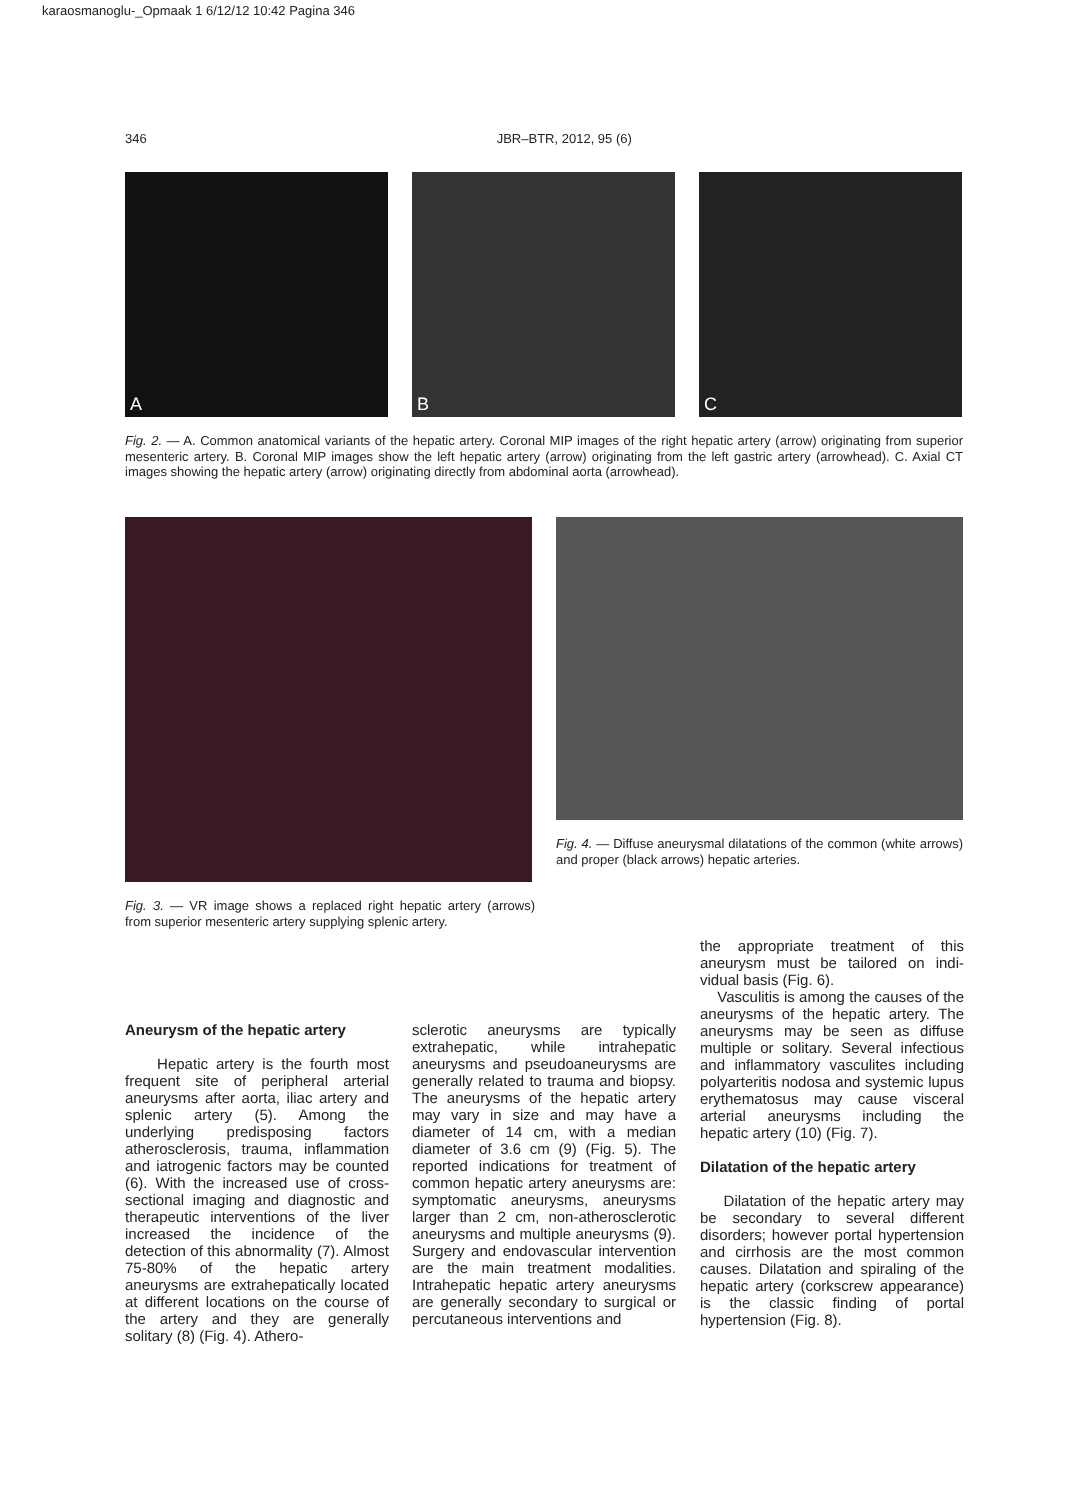karaosmanoglu-_Opmaak 1 6/12/12 10:42 Pagina 346
346 JBR–BTR, 2012, 95 (6)
A
B
C
Fig. 2. — A. Common anatomical variants of the hepatic artery. Coronal MIP images of the right hepatic artery (arrow) originating from superior mesenteric artery. B. Coronal MIP images show the left hepatic artery (arrow) originating from the left gastric artery (arrowhead). C. Axial CT images showing the hepatic artery (arrow) originating directly from abdominal aorta (arrowhead).
Fig. 4. — Diffuse aneurysmal dilatations of the common (white arrows) and proper (black arrows) hepatic arteries.
Fig. 3. — VR image shows a replaced right hepatic artery (arrows) from superior mesenteric artery supplying splenic artery.
Aneurysm of the hepatic artery
Hepatic artery is the fourth most frequent site of peripheral arterial aneurysms after aorta, iliac artery and splenic artery (5). Among the underlying predisposing factors atherosclerosis, trauma, inflamma­tion and iatrogenic factors may be counted (6). With the increased use of cross-sectional imaging and diag­nostic and therapeutic interventions of the liver increased the incidence of the detection of this abnormali­ty (7). Almost 75-80% of the hepatic artery aneurysms are extrahepatical­ly located at different locations on the course of the artery and they are generally solitary (8) (Fig. 4). Athero-
sclerotic aneurysms are typically extrahepatic, while intrahepatic aneurysms and pseudoaneurysms are generally related to trauma and biopsy. The aneurysms of the hepat­ic artery may vary in size and may have a diameter of 14 cm, with a median diameter of 3.6 cm (9) (Fig. 5). The reported indications for treatment of common hepatic artery aneurysms are: symptomatic aneurysms, aneurysms larger than 2 cm, non-atherosclerotic aneurysms and multiple aneurysms (9). Surgery and endovascular intervention are the main treatment modalities. Intrahepatic hepatic artery aneurysms are generally secondary to surgical or percutaneous interventions and
the appropriate treatment of this aneurysm must be tailored on indi­vidual basis (Fig. 6).
Vasculitis is among the causes of the aneurysms of the hepatic artery. The aneurysms may be seen as diffuse multiple or solitary. Several infectious and inflammatory vas­culites including polyarteritis nodosa and systemic lupus erythematosus may cause visceral arterial aneurysms including the hepatic artery (10) (Fig. 7).
Dilatation of the hepatic artery
Dilatation of the hepatic artery may be secondary to several differ­ent disorders; however portal hyper­tension and cirrhosis are the most common causes. Dilatation and spiraling of the hepatic artery (cork­screw appearance) is the classic find­ing of portal hypertension (Fig. 8).